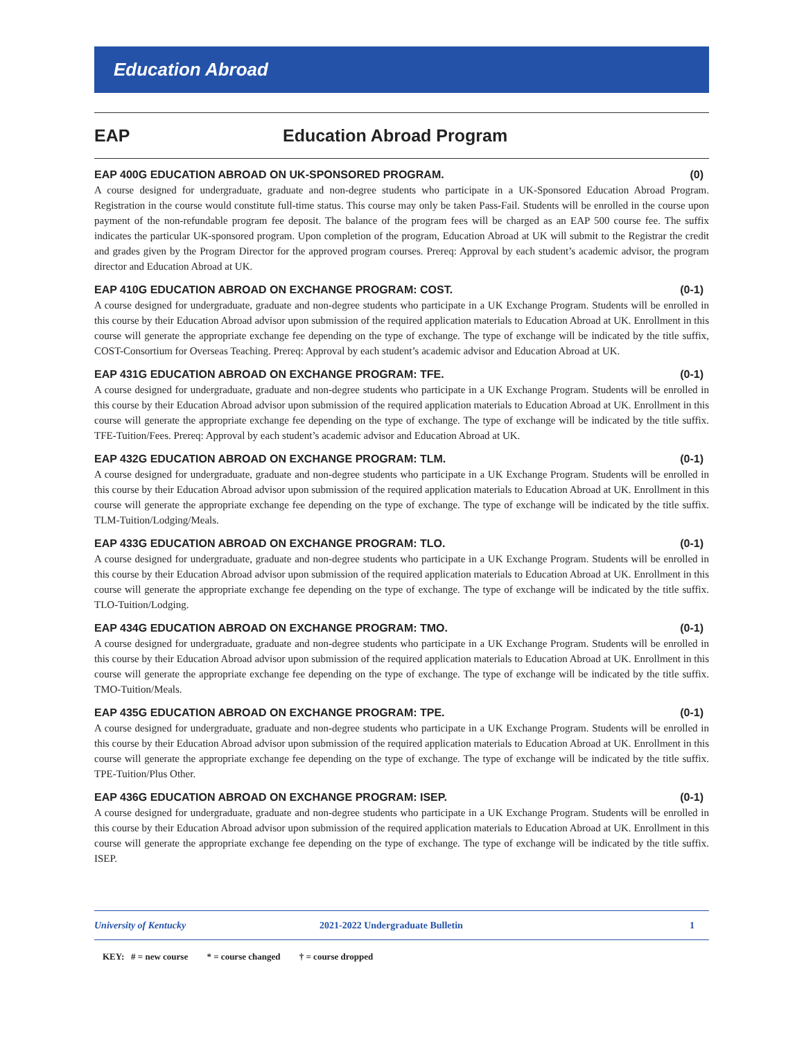Education Abroad
EAP Education Abroad Program
EAP 400G EDUCATION ABROAD ON UK-SPONSORED PROGRAM. (0)
A course designed for undergraduate, graduate and non-degree students who participate in a UK-Sponsored Education Abroad Program. Registration in the course would constitute full-time status. This course may only be taken Pass-Fail. Students will be enrolled in the course upon payment of the non-refundable program fee deposit. The balance of the program fees will be charged as an EAP 500 course fee. The suffix indicates the particular UK-sponsored program. Upon completion of the program, Education Abroad at UK will submit to the Registrar the credit and grades given by the Program Director for the approved program courses. Prereq: Approval by each student’s academic advisor, the program director and Education Abroad at UK.
EAP 410G EDUCATION ABROAD ON EXCHANGE PROGRAM: COST. (0-1)
A course designed for undergraduate, graduate and non-degree students who participate in a UK Exchange Program. Students will be enrolled in this course by their Education Abroad advisor upon submission of the required application materials to Education Abroad at UK. Enrollment in this course will generate the appropriate exchange fee depending on the type of exchange. The type of exchange will be indicated by the title suffix, COST-Consortium for Overseas Teaching. Prereq: Approval by each student’s academic advisor and Education Abroad at UK.
EAP 431G EDUCATION ABROAD ON EXCHANGE PROGRAM: TFE. (0-1)
A course designed for undergraduate, graduate and non-degree students who participate in a UK Exchange Program. Students will be enrolled in this course by their Education Abroad advisor upon submission of the required application materials to Education Abroad at UK. Enrollment in this course will generate the appropriate exchange fee depending on the type of exchange. The type of exchange will be indicated by the title suffix. TFE-Tuition/Fees. Prereq: Approval by each student’s academic advisor and Education Abroad at UK.
EAP 432G EDUCATION ABROAD ON EXCHANGE PROGRAM: TLM. (0-1)
A course designed for undergraduate, graduate and non-degree students who participate in a UK Exchange Program. Students will be enrolled in this course by their Education Abroad advisor upon submission of the required application materials to Education Abroad at UK. Enrollment in this course will generate the appropriate exchange fee depending on the type of exchange. The type of exchange will be indicated by the title suffix. TLM-Tuition/Lodging/Meals.
EAP 433G EDUCATION ABROAD ON EXCHANGE PROGRAM: TLO. (0-1)
A course designed for undergraduate, graduate and non-degree students who participate in a UK Exchange Program. Students will be enrolled in this course by their Education Abroad advisor upon submission of the required application materials to Education Abroad at UK. Enrollment in this course will generate the appropriate exchange fee depending on the type of exchange. The type of exchange will be indicated by the title suffix. TLO-Tuition/Lodging.
EAP 434G EDUCATION ABROAD ON EXCHANGE PROGRAM: TMO. (0-1)
A course designed for undergraduate, graduate and non-degree students who participate in a UK Exchange Program. Students will be enrolled in this course by their Education Abroad advisor upon submission of the required application materials to Education Abroad at UK. Enrollment in this course will generate the appropriate exchange fee depending on the type of exchange. The type of exchange will be indicated by the title suffix. TMO-Tuition/Meals.
EAP 435G EDUCATION ABROAD ON EXCHANGE PROGRAM: TPE. (0-1)
A course designed for undergraduate, graduate and non-degree students who participate in a UK Exchange Program. Students will be enrolled in this course by their Education Abroad advisor upon submission of the required application materials to Education Abroad at UK. Enrollment in this course will generate the appropriate exchange fee depending on the type of exchange. The type of exchange will be indicated by the title suffix. TPE-Tuition/Plus Other.
EAP 436G EDUCATION ABROAD ON EXCHANGE PROGRAM: ISEP. (0-1)
A course designed for undergraduate, graduate and non-degree students who participate in a UK Exchange Program. Students will be enrolled in this course by their Education Abroad advisor upon submission of the required application materials to Education Abroad at UK. Enrollment in this course will generate the appropriate exchange fee depending on the type of exchange. The type of exchange will be indicated by the title suffix. ISEP.
University of Kentucky 2021-2022 Undergraduate Bulletin 1
KEY: # = new course * = course changed † = course dropped